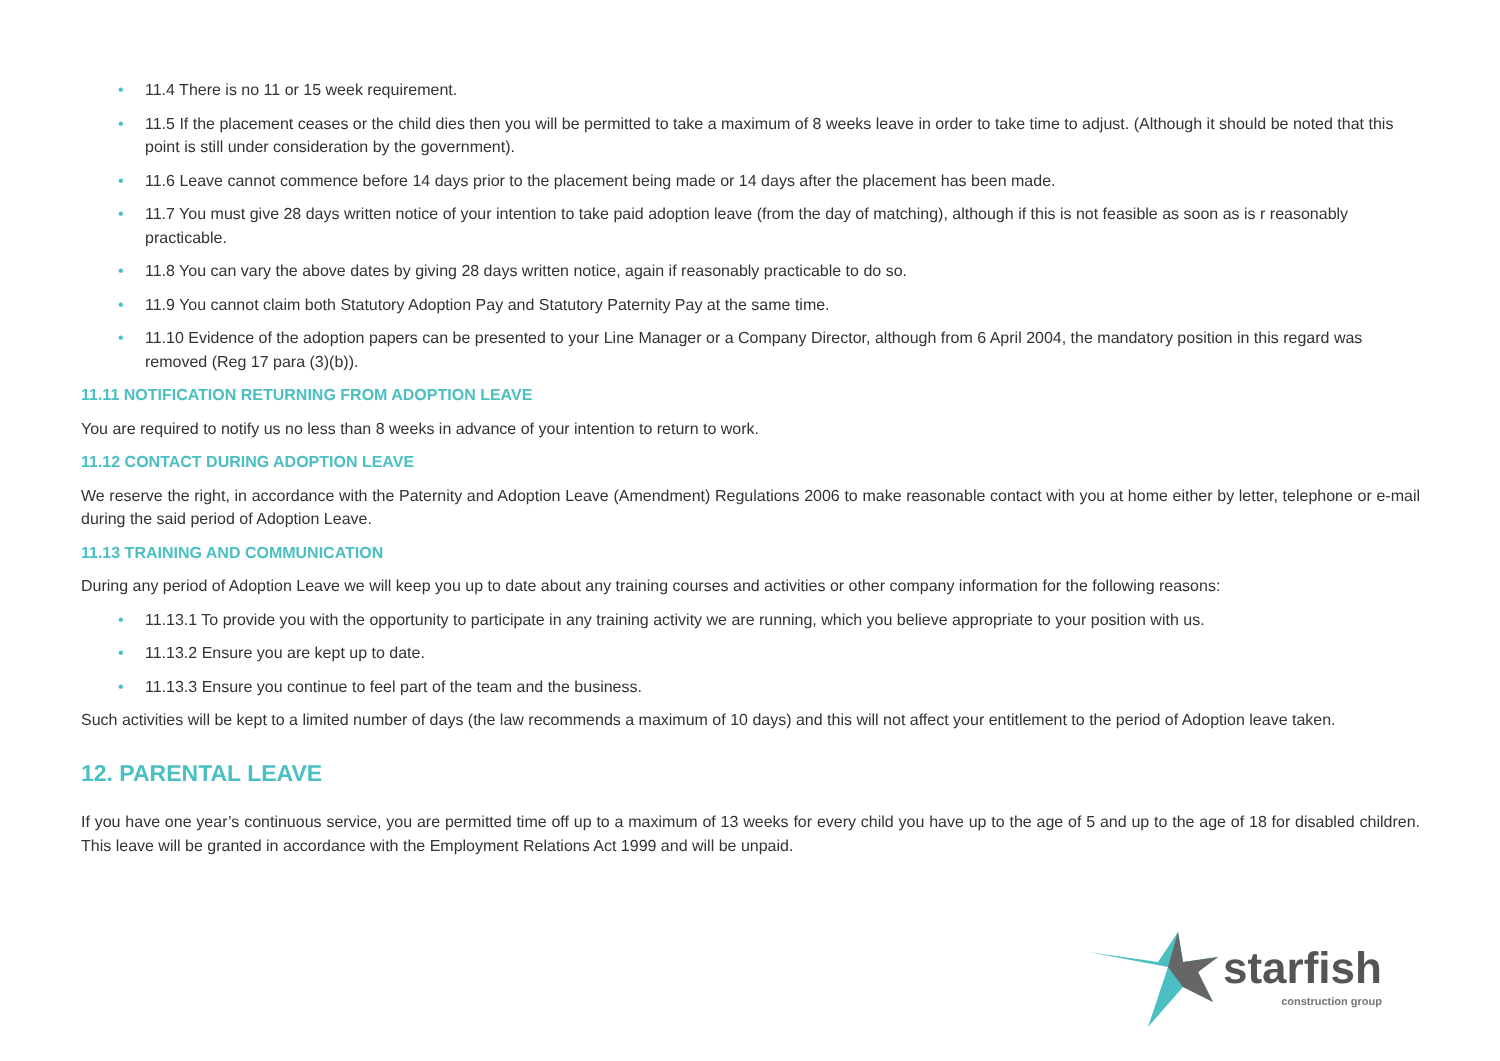• 11.4 There is no 11 or 15 week requirement.
• 11.5 If the placement ceases or the child dies then you will be permitted to take a maximum of 8 weeks leave in order to take time to adjust. (Although it should be noted that this point is still under consideration by the government).
• 11.6 Leave cannot commence before 14 days prior to the placement being made or 14 days after the placement has been made.
• 11.7 You must give 28 days written notice of your intention to take paid adoption leave (from the day of matching), although if this is not feasible as soon as is r reasonably practicable.
• 11.8 You can vary the above dates by giving 28 days written notice, again if reasonably practicable to do so.
• 11.9 You cannot claim both Statutory Adoption Pay and Statutory Paternity Pay at the same time.
• 11.10 Evidence of the adoption papers can be presented to your Line Manager or a Company Director, although from 6 April 2004, the mandatory position in this regard was removed (Reg 17 para (3)(b)).
11.11 NOTIFICATION RETURNING FROM ADOPTION LEAVE
You are required to notify us no less than 8 weeks in advance of your intention to return to work.
11.12 CONTACT DURING ADOPTION LEAVE
We reserve the right, in accordance with the Paternity and Adoption Leave (Amendment) Regulations 2006 to make reasonable contact with you at home either by letter, telephone or e-mail during the said period of Adoption Leave.
11.13 TRAINING AND COMMUNICATION
During any period of Adoption Leave we will keep you up to date about any training courses and activities or other company information for the following reasons:
• 11.13.1 To provide you with the opportunity to participate in any training activity we are running, which you believe appropriate to your position with us.
• 11.13.2 Ensure you are kept up to date.
• 11.13.3 Ensure you continue to feel part of the team and the business.
Such activities will be kept to a limited number of days (the law recommends a maximum of 10 days) and this will not affect your entitlement to the period of Adoption leave taken.
12. PARENTAL LEAVE
If you have one year’s continuous service, you are permitted time off up to a maximum of 13 weeks for every child you have up to the age of 5 and up to the age of 18 for disabled children. This leave will be granted in accordance with the Employment Relations Act 1999 and will be unpaid.
starfish
construction group